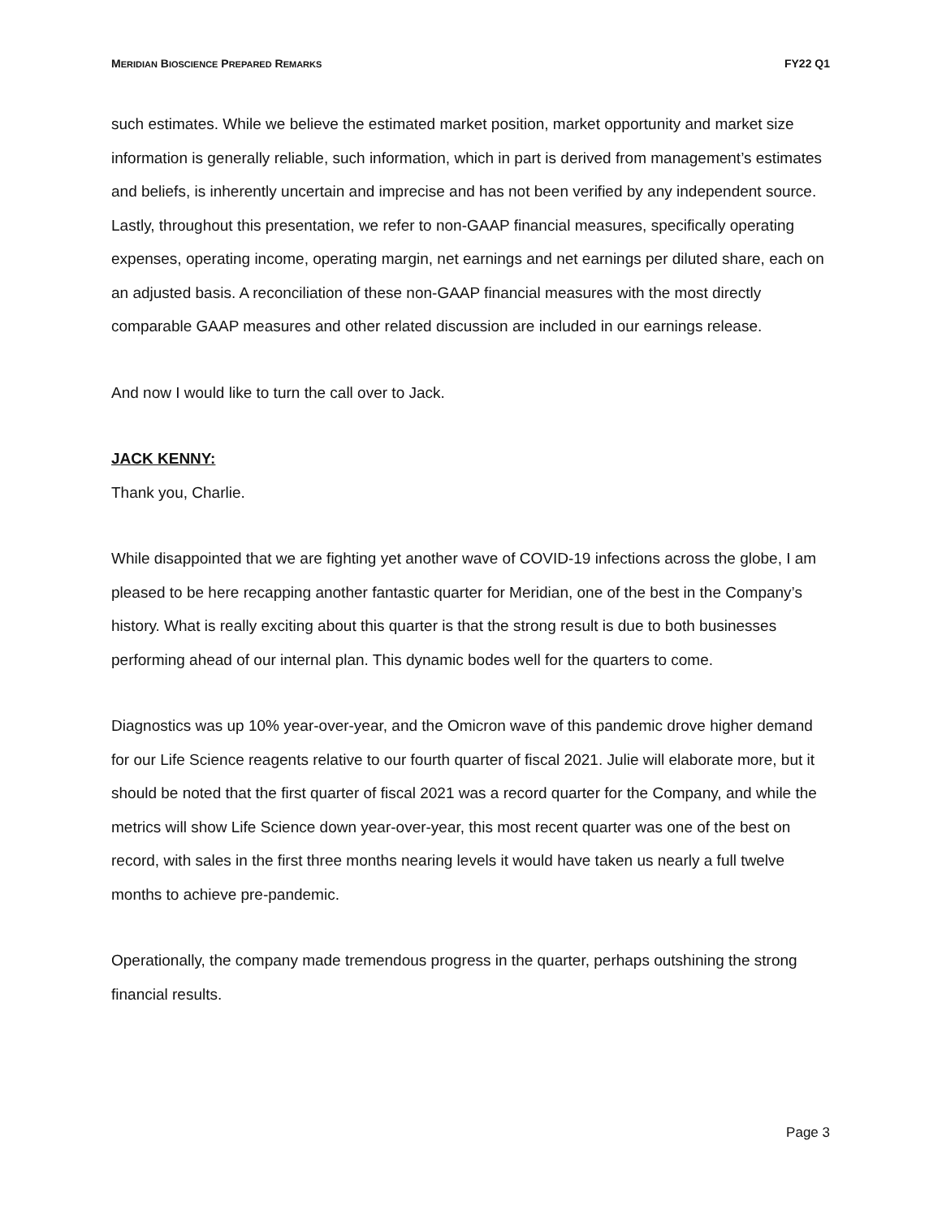MERIDIAN BIOSCIENCE PREPARED REMARKS FY22 Q1
such estimates. While we believe the estimated market position, market opportunity and market size information is generally reliable, such information, which in part is derived from management’s estimates and beliefs, is inherently uncertain and imprecise and has not been verified by any independent source. Lastly, throughout this presentation, we refer to non-GAAP financial measures, specifically operating expenses, operating income, operating margin, net earnings and net earnings per diluted share, each on an adjusted basis. A reconciliation of these non-GAAP financial measures with the most directly comparable GAAP measures and other related discussion are included in our earnings release.
And now I would like to turn the call over to Jack.
JACK KENNY:
Thank you, Charlie.
While disappointed that we are fighting yet another wave of COVID-19 infections across the globe, I am pleased to be here recapping another fantastic quarter for Meridian, one of the best in the Company’s history. What is really exciting about this quarter is that the strong result is due to both businesses performing ahead of our internal plan. This dynamic bodes well for the quarters to come.
Diagnostics was up 10% year-over-year, and the Omicron wave of this pandemic drove higher demand for our Life Science reagents relative to our fourth quarter of fiscal 2021. Julie will elaborate more, but it should be noted that the first quarter of fiscal 2021 was a record quarter for the Company, and while the metrics will show Life Science down year-over-year, this most recent quarter was one of the best on record, with sales in the first three months nearing levels it would have taken us nearly a full twelve months to achieve pre-pandemic.
Operationally, the company made tremendous progress in the quarter, perhaps outshining the strong financial results.
Page 3